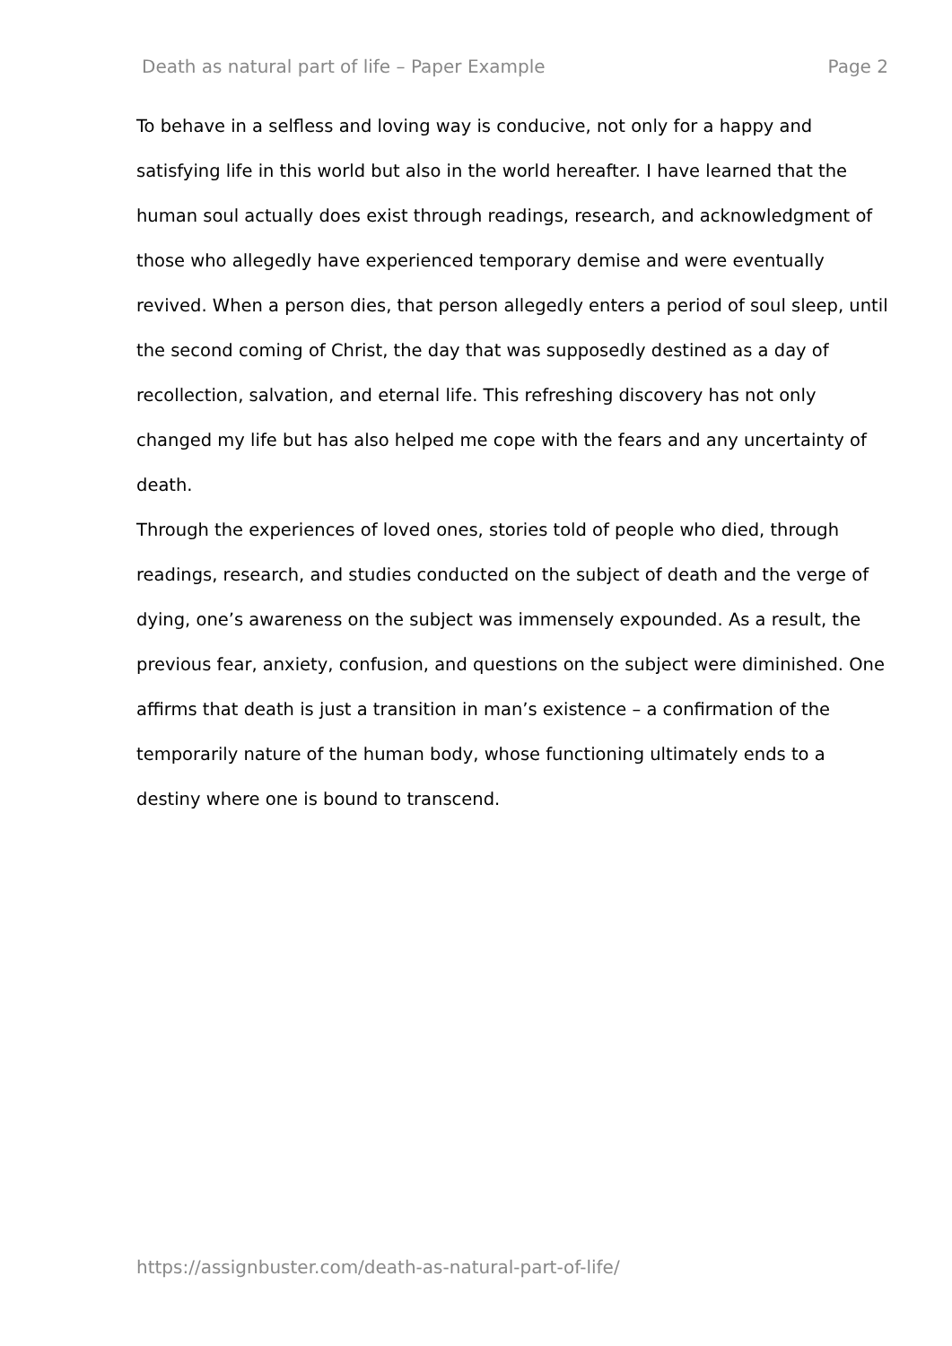Death as natural part of life – Paper Example Page 2
To behave in a selfless and loving way is conducive, not only for a happy and satisfying life in this world but also in the world hereafter. I have learned that the human soul actually does exist through readings, research, and acknowledgment of those who allegedly have experienced temporary demise and were eventually revived. When a person dies, that person allegedly enters a period of soul sleep, until the second coming of Christ, the day that was supposedly destined as a day of recollection, salvation, and eternal life. This refreshing discovery has not only changed my life but has also helped me cope with the fears and any uncertainty of death.
Through the experiences of loved ones, stories told of people who died, through readings, research, and studies conducted on the subject of death and the verge of dying, one’s awareness on the subject was immensely expounded. As a result, the previous fear, anxiety, confusion, and questions on the subject were diminished. One affirms that death is just a transition in man’s existence – a confirmation of the temporarily nature of the human body, whose functioning ultimately ends to a destiny where one is bound to transcend.
https://assignbuster.com/death-as-natural-part-of-life/